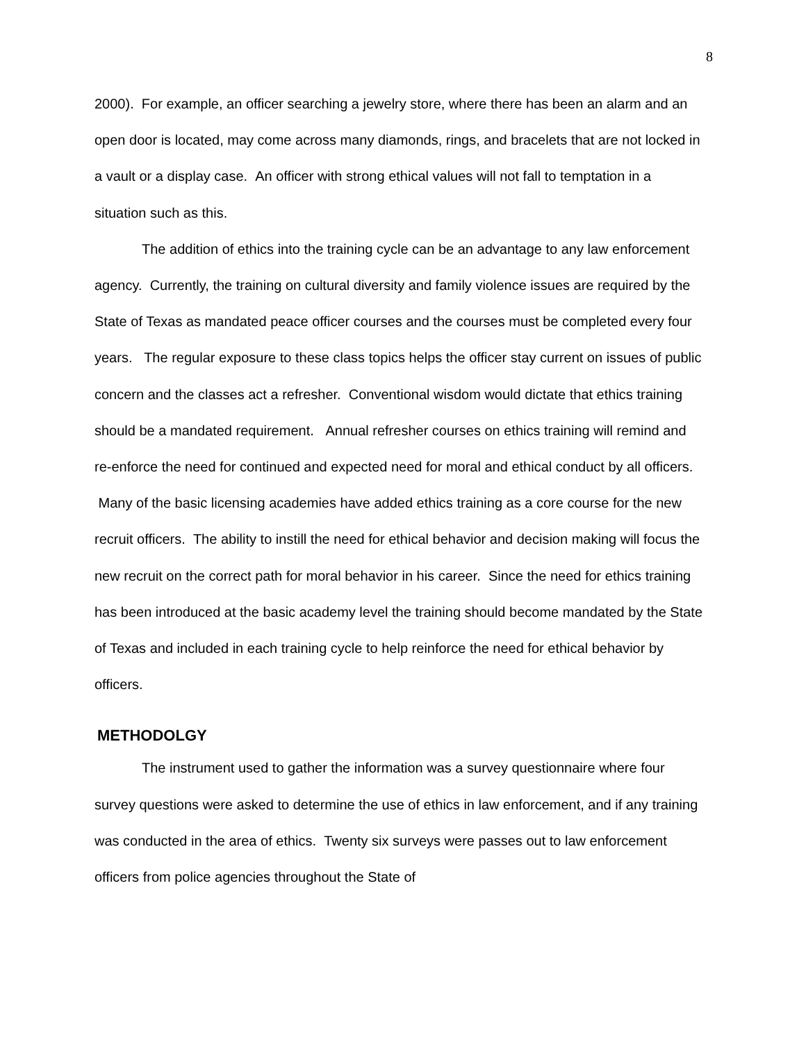8
2000). For example, an officer searching a jewelry store, where there has been an alarm and an open door is located, may come across many diamonds, rings, and bracelets that are not locked in a vault or a display case. An officer with strong ethical values will not fall to temptation in a situation such as this.
The addition of ethics into the training cycle can be an advantage to any law enforcement agency. Currently, the training on cultural diversity and family violence issues are required by the State of Texas as mandated peace officer courses and the courses must be completed every four years. The regular exposure to these class topics helps the officer stay current on issues of public concern and the classes act a refresher. Conventional wisdom would dictate that ethics training should be a mandated requirement. Annual refresher courses on ethics training will remind and re-enforce the need for continued and expected need for moral and ethical conduct by all officers. Many of the basic licensing academies have added ethics training as a core course for the new recruit officers. The ability to instill the need for ethical behavior and decision making will focus the new recruit on the correct path for moral behavior in his career. Since the need for ethics training has been introduced at the basic academy level the training should become mandated by the State of Texas and included in each training cycle to help reinforce the need for ethical behavior by officers.
METHODOLGY
The instrument used to gather the information was a survey questionnaire where four survey questions were asked to determine the use of ethics in law enforcement, and if any training was conducted in the area of ethics. Twenty six surveys were passes out to law enforcement officers from police agencies throughout the State of